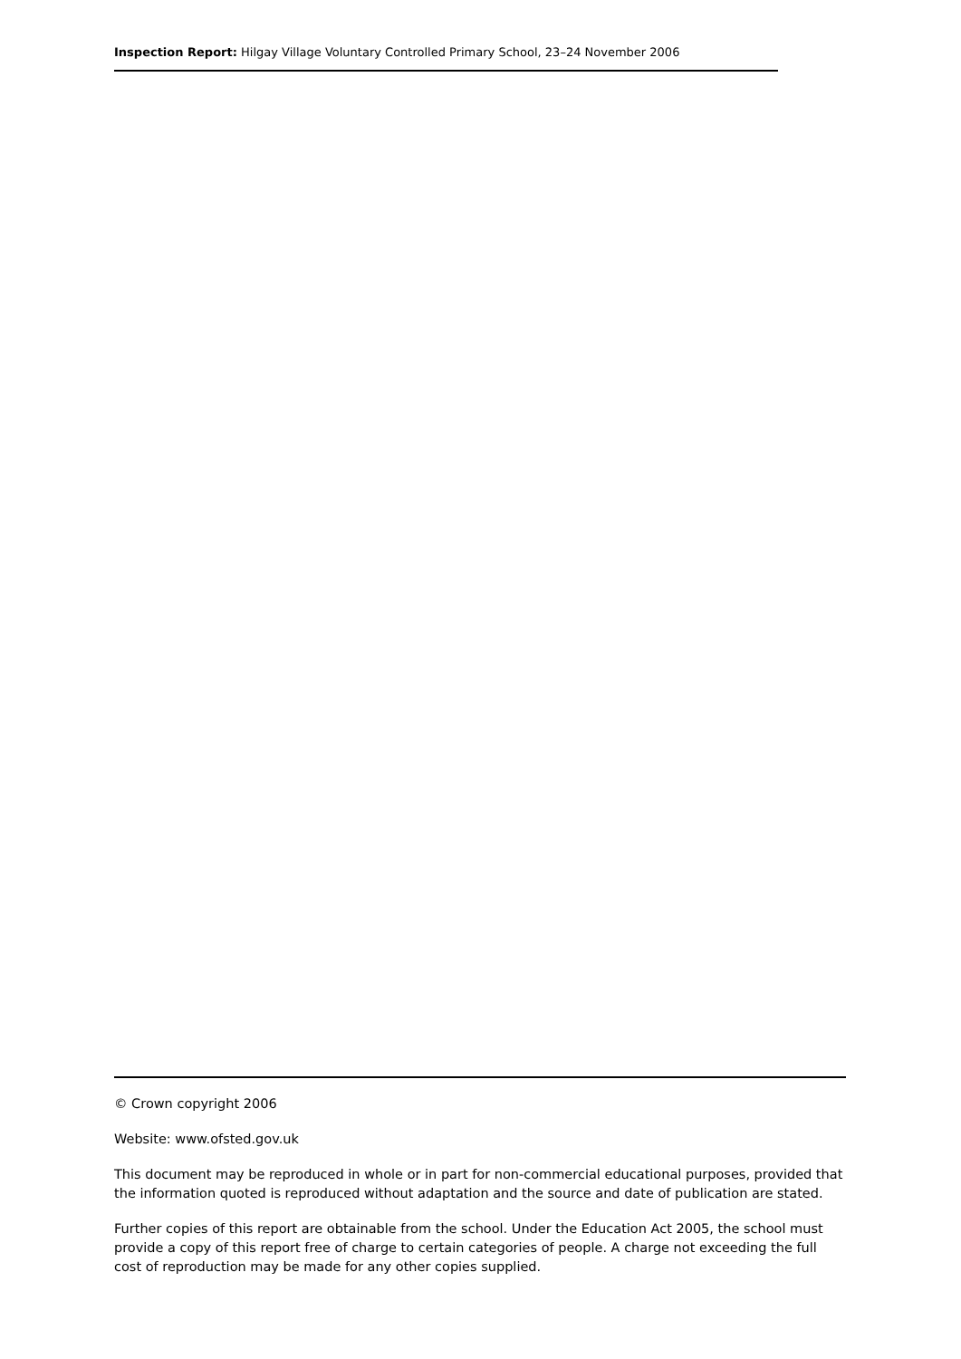Inspection Report: Hilgay Village Voluntary Controlled Primary School, 23–24 November 2006
© Crown copyright 2006
Website: www.ofsted.gov.uk
This document may be reproduced in whole or in part for non-commercial educational purposes, provided that the information quoted is reproduced without adaptation and the source and date of publication are stated.
Further copies of this report are obtainable from the school. Under the Education Act 2005, the school must provide a copy of this report free of charge to certain categories of people. A charge not exceeding the full cost of reproduction may be made for any other copies supplied.